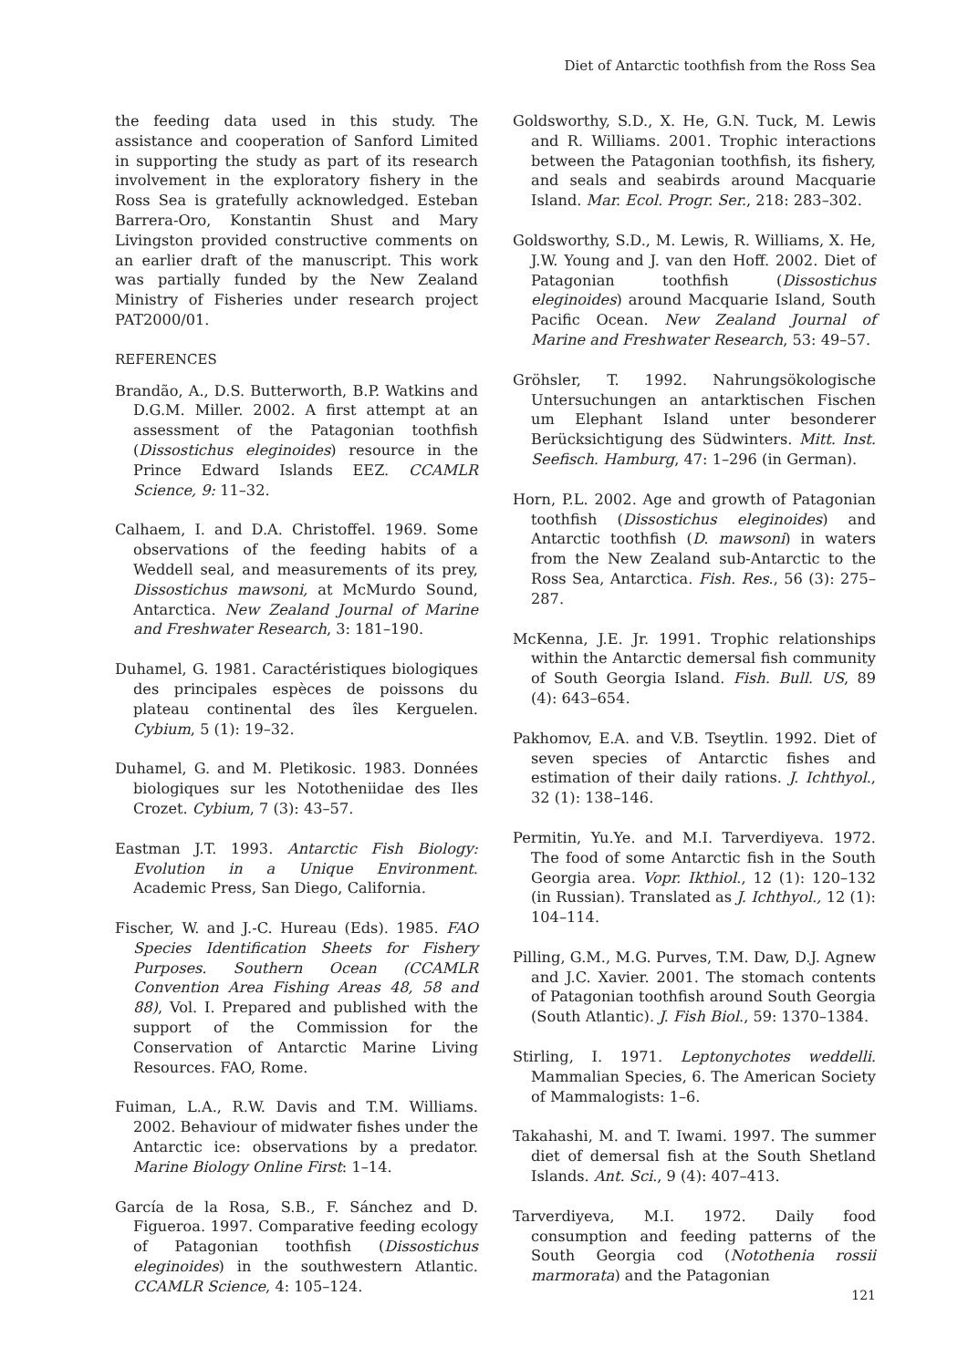Diet of Antarctic toothfish from the Ross Sea
the feeding data used in this study. The assistance and cooperation of Sanford Limited in supporting the study as part of its research involvement in the exploratory fishery in the Ross Sea is gratefully acknowledged. Esteban Barrera-Oro, Konstantin Shust and Mary Livingston provided constructive comments on an earlier draft of the manuscript. This work was partially funded by the New Zealand Ministry of Fisheries under research project PAT2000/01.
REFERENCES
Brandão, A., D.S. Butterworth, B.P. Watkins and D.G.M. Miller. 2002. A first attempt at an assessment of the Patagonian toothfish (Dissostichus eleginoides) resource in the Prince Edward Islands EEZ. CCAMLR Science, 9: 11–32.
Calhaem, I. and D.A. Christoffel. 1969. Some observations of the feeding habits of a Weddell seal, and measurements of its prey, Dissostichus mawsoni, at McMurdo Sound, Antarctica. New Zealand Journal of Marine and Freshwater Research, 3: 181–190.
Duhamel, G. 1981. Caractéristiques biologiques des principales espèces de poissons du plateau continental des îles Kerguelen. Cybium, 5 (1): 19–32.
Duhamel, G. and M. Pletikosic. 1983. Données biologiques sur les Nototheniidae des Iles Crozet. Cybium, 7 (3): 43–57.
Eastman J.T. 1993. Antarctic Fish Biology: Evolution in a Unique Environment. Academic Press, San Diego, California.
Fischer, W. and J.-C. Hureau (Eds). 1985. FAO Species Identification Sheets for Fishery Purposes. Southern Ocean (CCAMLR Convention Area Fishing Areas 48, 58 and 88), Vol. I. Prepared and published with the support of the Commission for the Conservation of Antarctic Marine Living Resources. FAO, Rome.
Fuiman, L.A., R.W. Davis and T.M. Williams. 2002. Behaviour of midwater fishes under the Antarctic ice: observations by a predator. Marine Biology Online First: 1–14.
García de la Rosa, S.B., F. Sánchez and D. Figueroa. 1997. Comparative feeding ecology of Patagonian toothfish (Dissostichus eleginoides) in the southwestern Atlantic. CCAMLR Science, 4: 105–124.
Goldsworthy, S.D., X. He, G.N. Tuck, M. Lewis and R. Williams. 2001. Trophic interactions between the Patagonian toothfish, its fishery, and seals and seabirds around Macquarie Island. Mar. Ecol. Progr. Ser., 218: 283–302.
Goldsworthy, S.D., M. Lewis, R. Williams, X. He, J.W. Young and J. van den Hoff. 2002. Diet of Patagonian toothfish (Dissostichus eleginoides) around Macquarie Island, South Pacific Ocean. New Zealand Journal of Marine and Freshwater Research, 53: 49–57.
Gröhsler, T. 1992. Nahrungsökologische Untersuchungen an antarktischen Fischen um Elephant Island unter besonderer Berücksichtigung des Südwinters. Mitt. Inst. Seefisch. Hamburg, 47: 1–296 (in German).
Horn, P.L. 2002. Age and growth of Patagonian toothfish (Dissostichus eleginoides) and Antarctic toothfish (D. mawsoni) in waters from the New Zealand sub-Antarctic to the Ross Sea, Antarctica. Fish. Res., 56 (3): 275–287.
McKenna, J.E. Jr. 1991. Trophic relationships within the Antarctic demersal fish community of South Georgia Island. Fish. Bull. US, 89 (4): 643–654.
Pakhomov, E.A. and V.B. Tseytlin. 1992. Diet of seven species of Antarctic fishes and estimation of their daily rations. J. Ichthyol., 32 (1): 138–146.
Permitin, Yu.Ye. and M.I. Tarverdiyeva. 1972. The food of some Antarctic fish in the South Georgia area. Vopr. Ikthiol., 12 (1): 120–132 (in Russian). Translated as J. Ichthyol., 12 (1): 104–114.
Pilling, G.M., M.G. Purves, T.M. Daw, D.J. Agnew and J.C. Xavier. 2001. The stomach contents of Patagonian toothfish around South Georgia (South Atlantic). J. Fish Biol., 59: 1370–1384.
Stirling, I. 1971. Leptonychotes weddelli. Mammalian Species, 6. The American Society of Mammalogists: 1–6.
Takahashi, M. and T. Iwami. 1997. The summer diet of demersal fish at the South Shetland Islands. Ant. Sci., 9 (4): 407–413.
Tarverdiyeva, M.I. 1972. Daily food consumption and feeding patterns of the South Georgia cod (Notothenia rossii marmorata) and the Patagonian
121